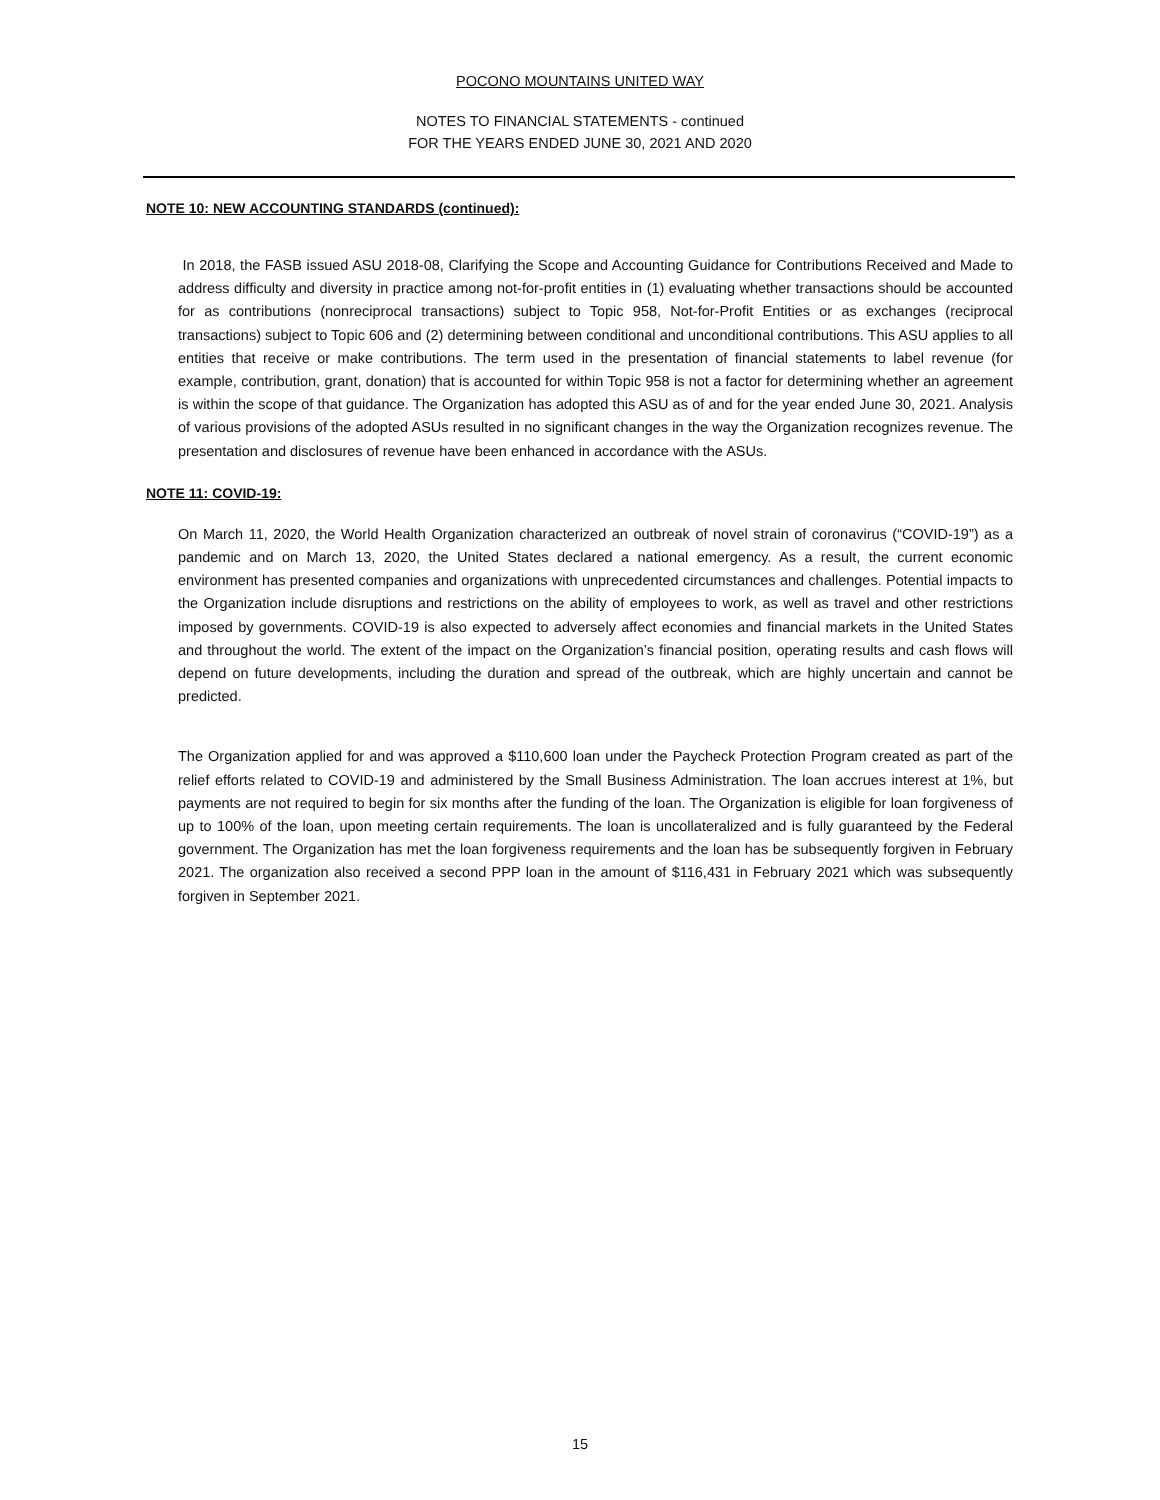POCONO MOUNTAINS UNITED WAY
NOTES TO FINANCIAL STATEMENTS - continued
FOR THE YEARS ENDED JUNE 30, 2021 AND 2020
NOTE 10: NEW ACCOUNTING STANDARDS (continued):
In 2018, the FASB issued ASU 2018-08, Clarifying the Scope and Accounting Guidance for Contributions Received and Made to address difficulty and diversity in practice among not-for-profit entities in (1) evaluating whether transactions should be accounted for as contributions (nonreciprocal transactions) subject to Topic 958, Not-for-Profit Entities or as exchanges (reciprocal transactions) subject to Topic 606 and (2) determining between conditional and unconditional contributions. This ASU applies to all entities that receive or make contributions. The term used in the presentation of financial statements to label revenue (for example, contribution, grant, donation) that is accounted for within Topic 958 is not a factor for determining whether an agreement is within the scope of that guidance. The Organization has adopted this ASU as of and for the year ended June 30, 2021. Analysis of various provisions of the adopted ASUs resulted in no significant changes in the way the Organization recognizes revenue. The presentation and disclosures of revenue have been enhanced in accordance with the ASUs.
NOTE 11: COVID-19:
On March 11, 2020, the World Health Organization characterized an outbreak of novel strain of coronavirus (“COVID-19”) as a pandemic and on March 13, 2020, the United States declared a national emergency. As a result, the current economic environment has presented companies and organizations with unprecedented circumstances and challenges. Potential impacts to the Organization include disruptions and restrictions on the ability of employees to work, as well as travel and other restrictions imposed by governments. COVID-19 is also expected to adversely affect economies and financial markets in the United States and throughout the world. The extent of the impact on the Organization’s financial position, operating results and cash flows will depend on future developments, including the duration and spread of the outbreak, which are highly uncertain and cannot be predicted.
The Organization applied for and was approved a $110,600 loan under the Paycheck Protection Program created as part of the relief efforts related to COVID-19 and administered by the Small Business Administration. The loan accrues interest at 1%, but payments are not required to begin for six months after the funding of the loan. The Organization is eligible for loan forgiveness of up to 100% of the loan, upon meeting certain requirements. The loan is uncollateralized and is fully guaranteed by the Federal government. The Organization has met the loan forgiveness requirements and the loan has be subsequently forgiven in February 2021. The organization also received a second PPP loan in the amount of $116,431 in February 2021 which was subsequently forgiven in September 2021.
15